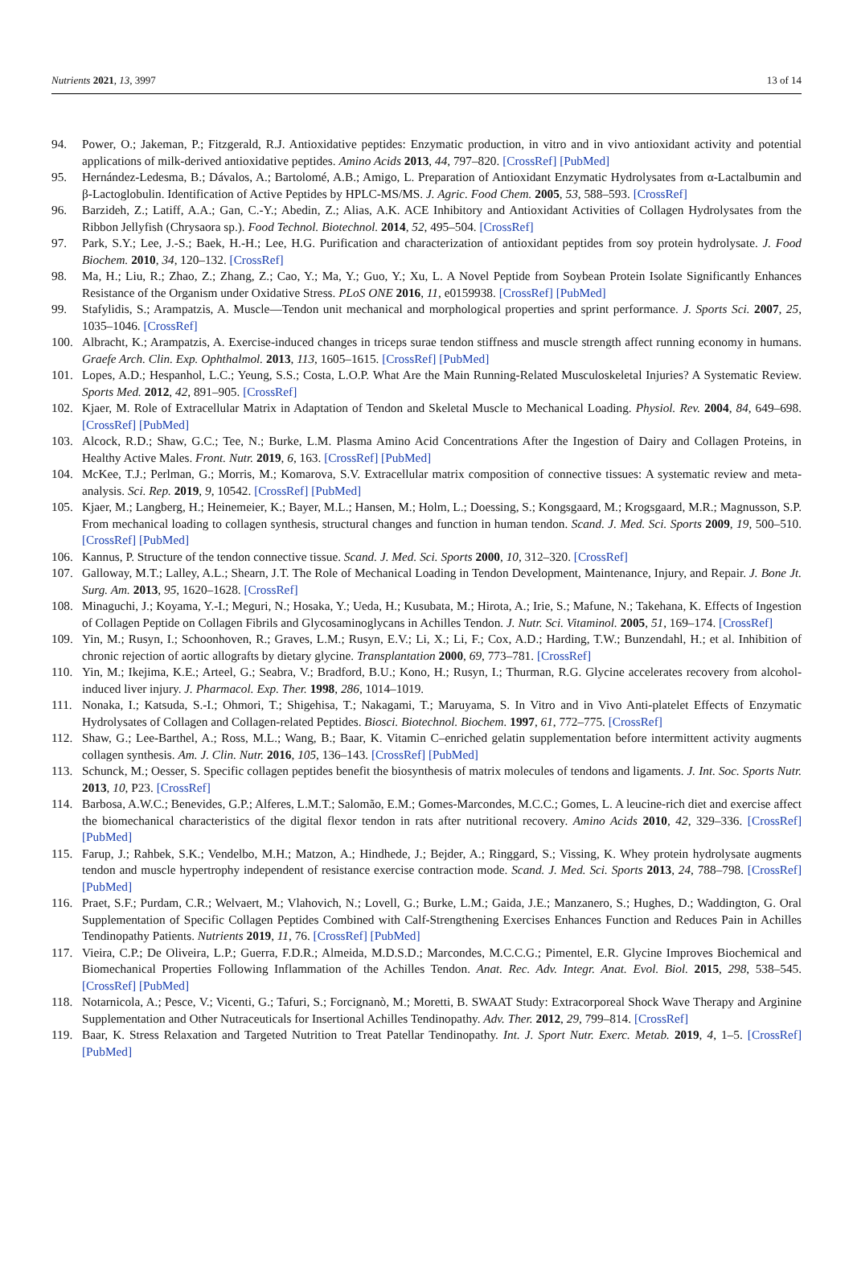Nutrients 2021, 13, 3997 13 of 14
94. Power, O.; Jakeman, P.; Fitzgerald, R.J. Antioxidative peptides: Enzymatic production, in vitro and in vivo antioxidant activity and potential applications of milk-derived antioxidative peptides. Amino Acids 2013, 44, 797–820. [CrossRef] [PubMed]
95. Hernández-Ledesma, B.; Dávalos, A.; Bartolomé, A.B.; Amigo, L. Preparation of Antioxidant Enzymatic Hydrolysates from α-Lactalbumin and β-Lactoglobulin. Identification of Active Peptides by HPLC-MS/MS. J. Agric. Food Chem. 2005, 53, 588–593. [CrossRef]
96. Barzideh, Z.; Latiff, A.A.; Gan, C.-Y.; Abedin, Z.; Alias, A.K. ACE Inhibitory and Antioxidant Activities of Collagen Hydrolysates from the Ribbon Jellyfish (Chrysaora sp.). Food Technol. Biotechnol. 2014, 52, 495–504. [CrossRef]
97. Park, S.Y.; Lee, J.-S.; Baek, H.-H.; Lee, H.G. Purification and characterization of antioxidant peptides from soy protein hydrolysate. J. Food Biochem. 2010, 34, 120–132. [CrossRef]
98. Ma, H.; Liu, R.; Zhao, Z.; Zhang, Z.; Cao, Y.; Ma, Y.; Guo, Y.; Xu, L. A Novel Peptide from Soybean Protein Isolate Significantly Enhances Resistance of the Organism under Oxidative Stress. PLoS ONE 2016, 11, e0159938. [CrossRef] [PubMed]
99. Stafylidis, S.; Arampatzis, A. Muscle—Tendon unit mechanical and morphological properties and sprint performance. J. Sports Sci. 2007, 25, 1035–1046. [CrossRef]
100. Albracht, K.; Arampatzis, A. Exercise-induced changes in triceps surae tendon stiffness and muscle strength affect running economy in humans. Graefe Arch. Clin. Exp. Ophthalmol. 2013, 113, 1605–1615. [CrossRef] [PubMed]
101. Lopes, A.D.; Hespanhol, L.C.; Yeung, S.S.; Costa, L.O.P. What Are the Main Running-Related Musculoskeletal Injuries? A Systematic Review. Sports Med. 2012, 42, 891–905. [CrossRef]
102. Kjaer, M. Role of Extracellular Matrix in Adaptation of Tendon and Skeletal Muscle to Mechanical Loading. Physiol. Rev. 2004, 84, 649–698. [CrossRef] [PubMed]
103. Alcock, R.D.; Shaw, G.C.; Tee, N.; Burke, L.M. Plasma Amino Acid Concentrations After the Ingestion of Dairy and Collagen Proteins, in Healthy Active Males. Front. Nutr. 2019, 6, 163. [CrossRef] [PubMed]
104. McKee, T.J.; Perlman, G.; Morris, M.; Komarova, S.V. Extracellular matrix composition of connective tissues: A systematic review and meta-analysis. Sci. Rep. 2019, 9, 10542. [CrossRef] [PubMed]
105. Kjaer, M.; Langberg, H.; Heinemeier, K.; Bayer, M.L.; Hansen, M.; Holm, L.; Doessing, S.; Kongsgaard, M.; Krogsgaard, M.R.; Magnusson, S.P. From mechanical loading to collagen synthesis, structural changes and function in human tendon. Scand. J. Med. Sci. Sports 2009, 19, 500–510. [CrossRef] [PubMed]
106. Kannus, P. Structure of the tendon connective tissue. Scand. J. Med. Sci. Sports 2000, 10, 312–320. [CrossRef]
107. Galloway, M.T.; Lalley, A.L.; Shearn, J.T. The Role of Mechanical Loading in Tendon Development, Maintenance, Injury, and Repair. J. Bone Jt. Surg. Am. 2013, 95, 1620–1628. [CrossRef]
108. Minaguchi, J.; Koyama, Y.-I.; Meguri, N.; Hosaka, Y.; Ueda, H.; Kusubata, M.; Hirota, A.; Irie, S.; Mafune, N.; Takehana, K. Effects of Ingestion of Collagen Peptide on Collagen Fibrils and Glycosaminoglycans in Achilles Tendon. J. Nutr. Sci. Vitaminol. 2005, 51, 169–174. [CrossRef]
109. Yin, M.; Rusyn, I.; Schoonhoven, R.; Graves, L.M.; Rusyn, E.V.; Li, X.; Li, F.; Cox, A.D.; Harding, T.W.; Bunzendahl, H.; et al. Inhibition of chronic rejection of aortic allografts by dietary glycine. Transplantation 2000, 69, 773–781. [CrossRef]
110. Yin, M.; Ikejima, K.E.; Arteel, G.; Seabra, V.; Bradford, B.U.; Kono, H.; Rusyn, I.; Thurman, R.G. Glycine accelerates recovery from alcohol-induced liver injury. J. Pharmacol. Exp. Ther. 1998, 286, 1014–1019.
111. Nonaka, I.; Katsuda, S.-I.; Ohmori, T.; Shigehisa, T.; Nakagami, T.; Maruyama, S. In Vitro and in Vivo Anti-platelet Effects of Enzymatic Hydrolysates of Collagen and Collagen-related Peptides. Biosci. Biotechnol. Biochem. 1997, 61, 772–775. [CrossRef]
112. Shaw, G.; Lee-Barthel, A.; Ross, M.L.; Wang, B.; Baar, K. Vitamin C–enriched gelatin supplementation before intermittent activity augments collagen synthesis. Am. J. Clin. Nutr. 2016, 105, 136–143. [CrossRef] [PubMed]
113. Schunck, M.; Oesser, S. Specific collagen peptides benefit the biosynthesis of matrix molecules of tendons and ligaments. J. Int. Soc. Sports Nutr. 2013, 10, P23. [CrossRef]
114. Barbosa, A.W.C.; Benevides, G.P.; Alferes, L.M.T.; Salomão, E.M.; Gomes-Marcondes, M.C.C.; Gomes, L. A leucine-rich diet and exercise affect the biomechanical characteristics of the digital flexor tendon in rats after nutritional recovery. Amino Acids 2010, 42, 329–336. [CrossRef] [PubMed]
115. Farup, J.; Rahbek, S.K.; Vendelbo, M.H.; Matzon, A.; Hindhede, J.; Bejder, A.; Ringgard, S.; Vissing, K. Whey protein hydrolysate augments tendon and muscle hypertrophy independent of resistance exercise contraction mode. Scand. J. Med. Sci. Sports 2013, 24, 788–798. [CrossRef] [PubMed]
116. Praet, S.F.; Purdam, C.R.; Welvaert, M.; Vlahovich, N.; Lovell, G.; Burke, L.M.; Gaida, J.E.; Manzanero, S.; Hughes, D.; Waddington, G. Oral Supplementation of Specific Collagen Peptides Combined with Calf-Strengthening Exercises Enhances Function and Reduces Pain in Achilles Tendinopathy Patients. Nutrients 2019, 11, 76. [CrossRef] [PubMed]
117. Vieira, C.P.; De Oliveira, L.P.; Guerra, F.D.R.; Almeida, M.D.S.D.; Marcondes, M.C.C.G.; Pimentel, E.R. Glycine Improves Biochemical and Biomechanical Properties Following Inflammation of the Achilles Tendon. Anat. Rec. Adv. Integr. Anat. Evol. Biol. 2015, 298, 538–545. [CrossRef] [PubMed]
118. Notarnicola, A.; Pesce, V.; Vicenti, G.; Tafuri, S.; Forcignanò, M.; Moretti, B. SWAAT Study: Extracorporeal Shock Wave Therapy and Arginine Supplementation and Other Nutraceuticals for Insertional Achilles Tendinopathy. Adv. Ther. 2012, 29, 799–814. [CrossRef]
119. Baar, K. Stress Relaxation and Targeted Nutrition to Treat Patellar Tendinopathy. Int. J. Sport Nutr. Exerc. Metab. 2019, 4, 1–5. [CrossRef] [PubMed]